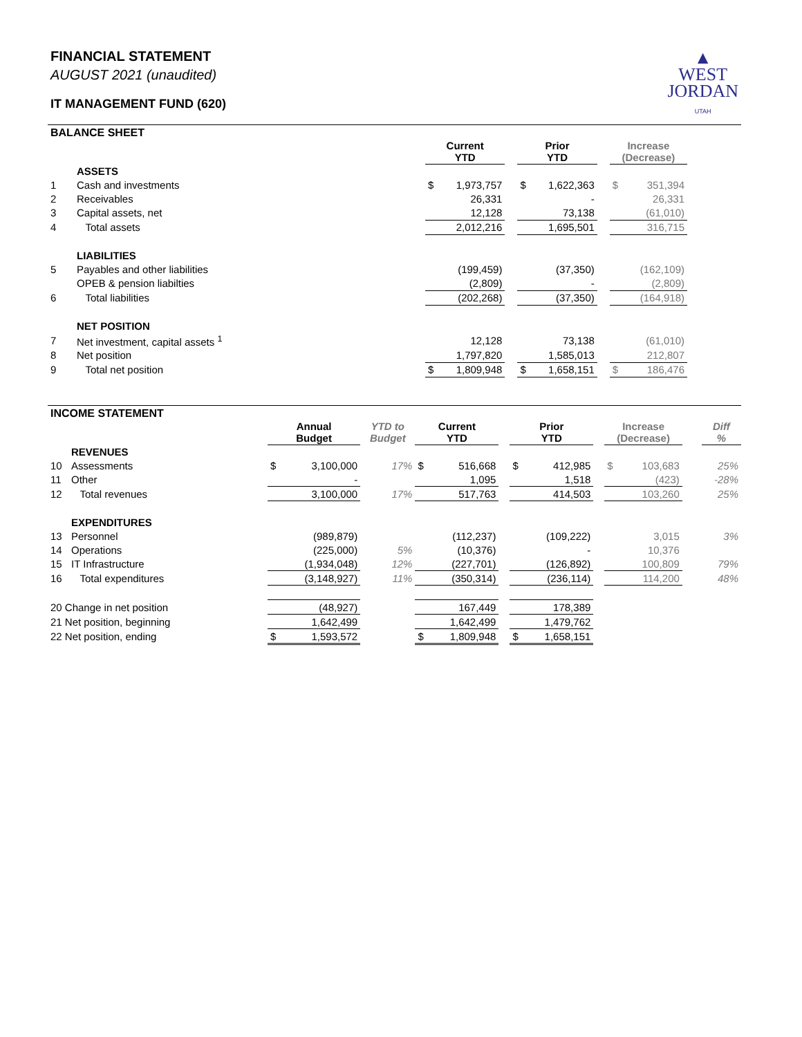FINANCIAL STATEMENT
AUGUST 2021 (unaudited)
IT MANAGEMENT FUND (620)
▲
WEST
JORDAN
UTAH
BALANCE SHEET
| | | Current YTD | | | Prior YTD | | | Increase (Decrease) | | |
| --- | --- | --- | --- | --- | --- | --- | --- | --- | --- | --- |
| | ASSETS | | | | | | | | | |
| 1 | Cash and investments | $ | 1,973,757 | | $ | 1,622,363 | | $ | 351,394 | |
| 2 | Receivables | | 26,331 | | | - | | | 26,331 | |
| 3 | Capital assets, net | | 12,128 | | | 73,138 | | | (61,010) | |
| 4 | Total assets | | 2,012,216 | | | 1,695,501 | | | 316,715 | |
| | LIABILITIES | | | | | | | | | |
| 5 | Payables and other liabilities | | (199,459) | | | (37,350) | | | (162,109) | |
| | OPEB & pension liabilties | | (2,809) | | | - | | | (2,809) | |
| 6 | Total liabilities | | (202,268) | | | (37,350) | | | (164,918) | |
| | NET POSITION | | | | | | | | | |
| 7 | Net investment, capital assets <sup>1</sup> | | 12,128 | | | 73,138 | | | (61,010) | |
| 8 | Net position | | 1,797,820 | | | 1,585,013 | | | 212,807 | |
| 9 | Total net position | $ | 1,809,948 | | $ | 1,658,151 | | $ | 186,476 | |
INCOME STATEMENT
| | | Annual Budget | | YTD to Budget | Current YTD | | | Prior YTD | | | Increase (Decrease) | | | Diff % |
| --- | --- | --- | --- | --- | --- | --- | --- | --- | --- | --- | --- | --- | --- | --- |
| | REVENUES | | | | | | | | | | | | | |
| 10 | Assessments | $ | 3,100,000 | 17% | $ | 516,668 | | $ | 412,985 | | $ | 103,683 | | 25% |
| 11 | Other | | - | | | 1,095 | | | 1,518 | | | (423) | | -28% |
| 12 | Total revenues | | 3,100,000 | 17% | | 517,763 | | | 414,503 | | | 103,260 | | 25% |
| | EXPENDITURES | | | | | | | | | | | | | |
| 13 | Personnel | | (989,879) | | | (112,237) | | | (109,222) | | | 3,015 | | 3% |
| 14 | Operations | | (225,000) | 5% | | (10,376) | | | - | | | 10,376 | | |
| 15 | IT Infrastructure | | (1,934,048) | 12% | | (227,701) | | | (126,892) | | | 100,809 | | 79% |
| 16 | Total expenditures | | (3,148,927) | 11% | | (350,314) | | | (236,114) | | | 114,200 | | 48% |
| 20 Change in net position | | | (48,927) | | | 167,449 | | | 178,389 | | | | | |
| 21 Net position, beginning | | | 1,642,499 | | | 1,642,499 | | | 1,479,762 | | | | | |
| 22 Net position, ending | | $ | 1,593,572 | | $ | 1,809,948 | | $ | 1,658,151 | | | | | |